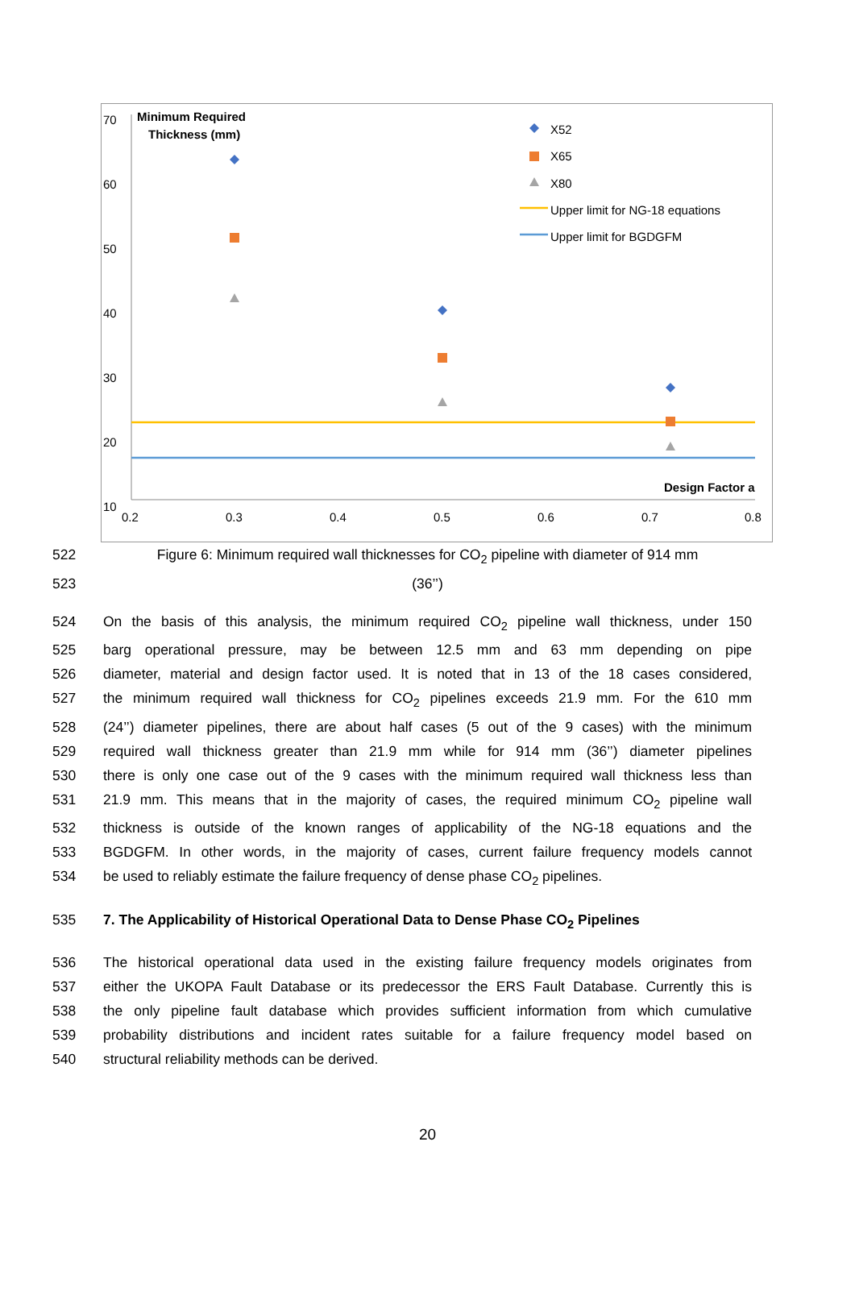70
60
50
40
30
20
10
0.2
0.3
0.4
0.5
0.6
0.7
0.8
Minimum Required
Thickness (mm)
Design Factor a
X52
X65
X80
Upper limit for NG-18 equations
Upper limit for BGDGFM
522 Figure 6: Minimum required wall thicknesses for CO<sub>2</sub> pipeline with diameter of 914 mm
523 (36’’)
524 On the basis of this analysis, the minimum required CO<sub>2</sub> pipeline wall thickness, under 150
525 barg operational pressure, may be between 12.5 mm and 63 mm depending on pipe
526 diameter, material and design factor used. It is noted that in 13 of the 18 cases considered,
527 the minimum required wall thickness for CO<sub>2</sub> pipelines exceeds 21.9 mm. For the 610 mm
528 (24’’) diameter pipelines, there are about half cases (5 out of the 9 cases) with the minimum
529 required wall thickness greater than 21.9 mm while for 914 mm (36’’) diameter pipelines
530 there is only one case out of the 9 cases with the minimum required wall thickness less than
531 21.9 mm. This means that in the majority of cases, the required minimum CO<sub>2</sub> pipeline wall
532 thickness is outside of the known ranges of applicability of the NG-18 equations and the
533 BGDGFM. In other words, in the majority of cases, current failure frequency models cannot
534 be used to reliably estimate the failure frequency of dense phase CO<sub>2</sub> pipelines.
535 7. The Applicability of Historical Operational Data to Dense Phase CO<sub>2</sub> Pipelines
536 The historical operational data used in the existing failure frequency models originates from
537 either the UKOPA Fault Database or its predecessor the ERS Fault Database. Currently this is
538 the only pipeline fault database which provides sufficient information from which cumulative
539 probability distributions and incident rates suitable for a failure frequency model based on
540 structural reliability methods can be derived.
20